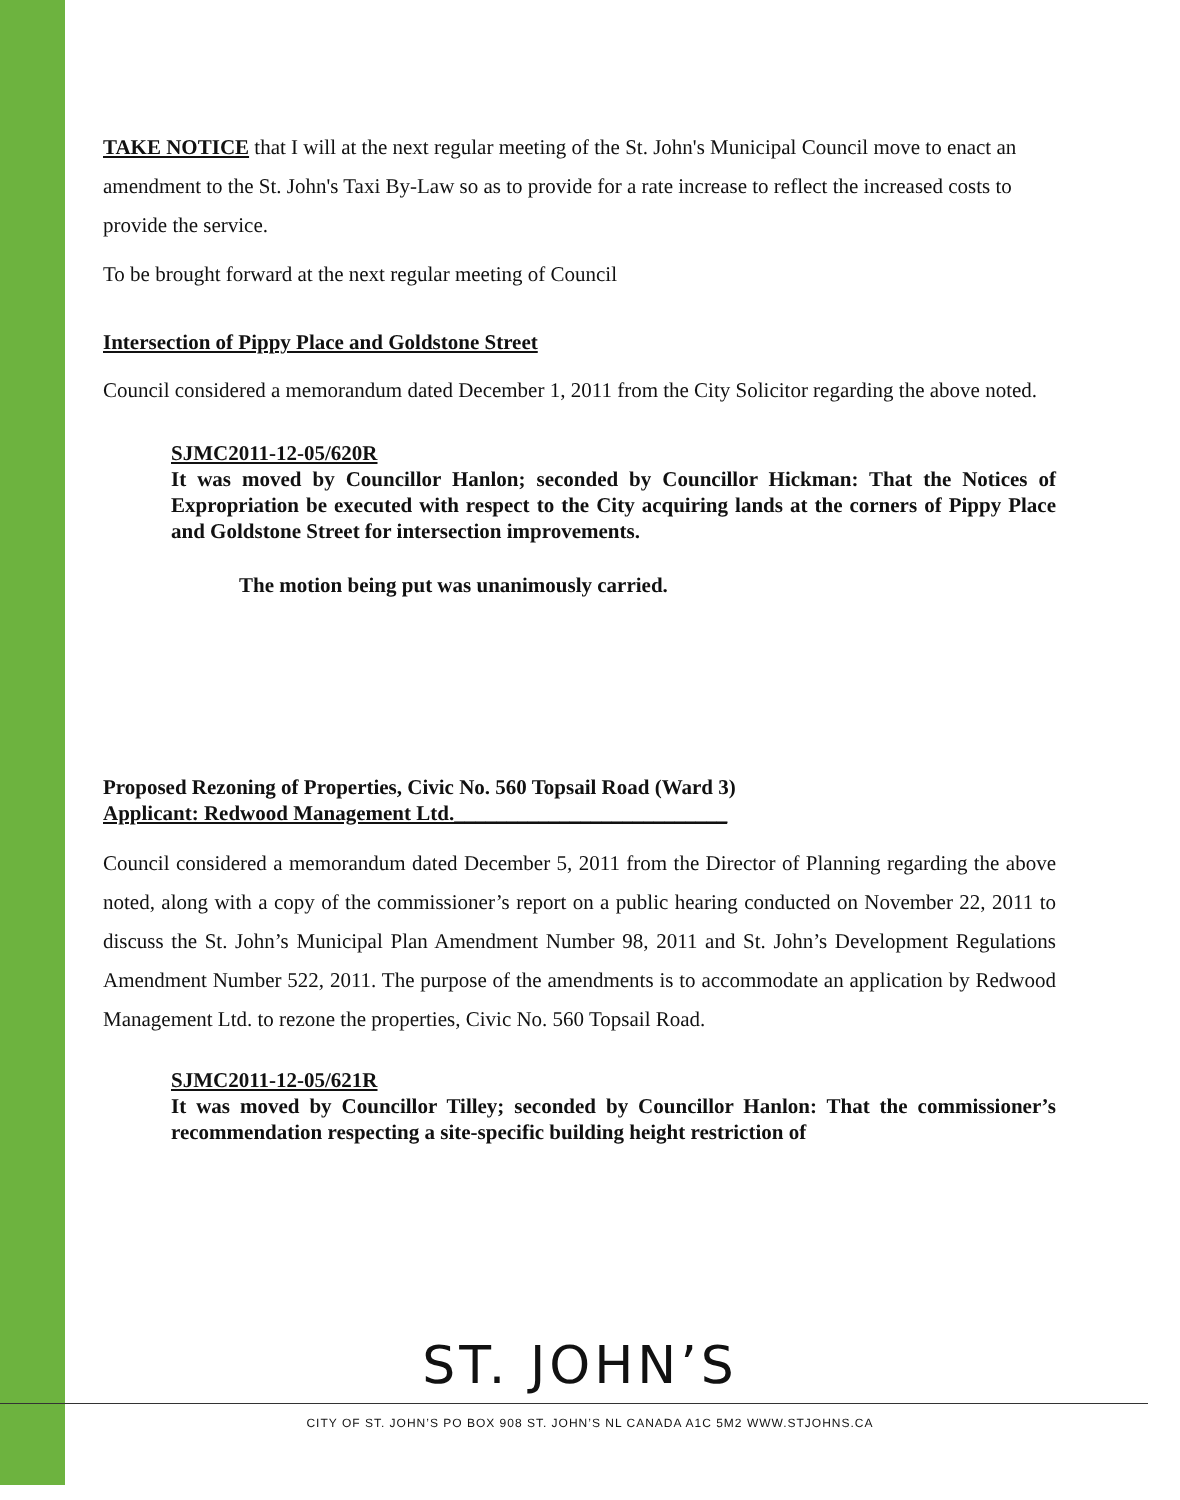TAKE NOTICE that I will at the next regular meeting of the St. John's Municipal Council move to enact an amendment to the St. John's Taxi By-Law so as to provide for a rate increase to reflect the increased costs to provide the service.
To be brought forward at the next regular meeting of Council
Intersection of Pippy Place and Goldstone Street
Council considered a memorandum dated December 1, 2011 from the City Solicitor regarding the above noted.
SJMC2011-12-05/620R
It was moved by Councillor Hanlon; seconded by Councillor Hickman: That the Notices of Expropriation be executed with respect to the City acquiring lands at the corners of Pippy Place and Goldstone Street for intersection improvements.
The motion being put was unanimously carried.
Proposed Rezoning of Properties, Civic No. 560 Topsail Road (Ward 3)
Applicant: Redwood Management Ltd.__________________________
Council considered a memorandum dated December 5, 2011 from the Director of Planning regarding the above noted, along with a copy of the commissioner’s report on a public hearing conducted on November 22, 2011 to discuss the St. John’s Municipal Plan Amendment Number 98, 2011 and St. John’s Development Regulations Amendment Number 522, 2011. The purpose of the amendments is to accommodate an application by Redwood Management Ltd. to rezone the properties, Civic No. 560 Topsail Road.
SJMC2011-12-05/621R
It was moved by Councillor Tilley; seconded by Councillor Hanlon: That the commissioner’s recommendation respecting a site-specific building height restriction of
ST. JOHN’S
CITY OF ST. JOHN’S PO BOX 908 ST. JOHN’S NL CANADA A1C 5M2 WWW.STJOHNS.CA